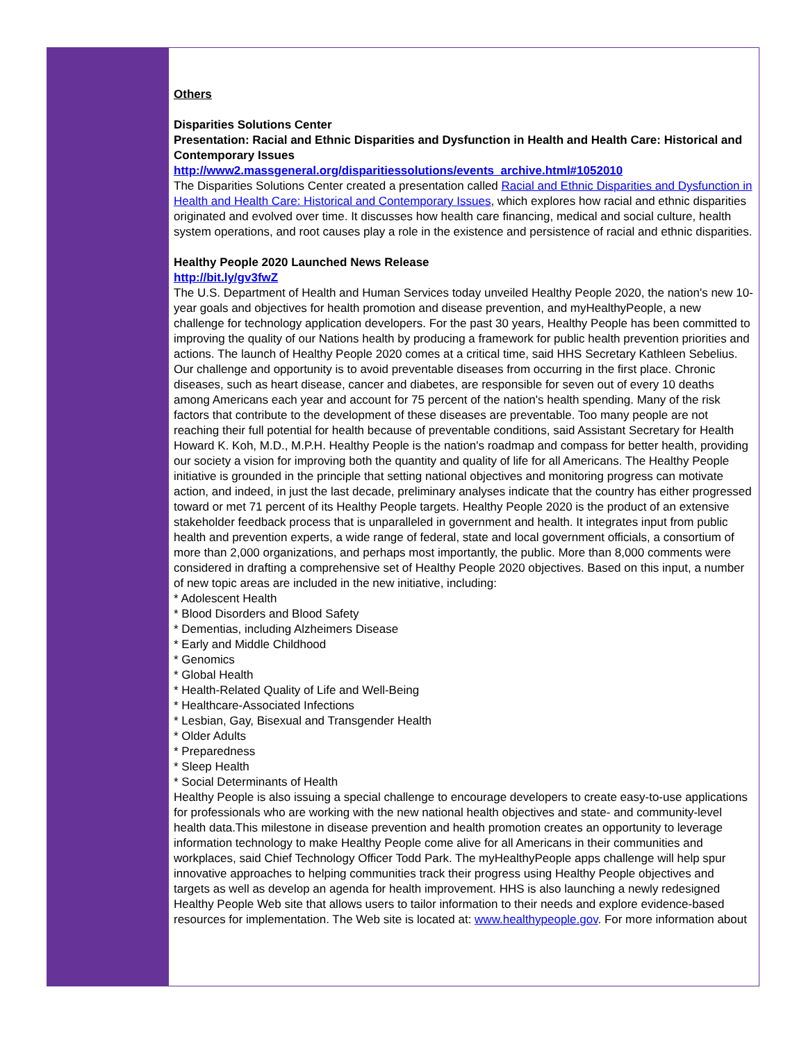Others
Disparities Solutions Center
Presentation: Racial and Ethnic Disparities and Dysfunction in Health and Health Care: Historical and Contemporary Issues
http://www2.massgeneral.org/disparitiessolutions/events_archive.html#1052010
The Disparities Solutions Center created a presentation called Racial and Ethnic Disparities and Dysfunction in Health and Health Care: Historical and Contemporary Issues, which explores how racial and ethnic disparities originated and evolved over time. It discusses how health care financing, medical and social culture, health system operations, and root causes play a role in the existence and persistence of racial and ethnic disparities.
Healthy People 2020 Launched News Release
http://bit.ly/gv3fwZ
The U.S. Department of Health and Human Services today unveiled Healthy People 2020, the nation's new 10-year goals and objectives for health promotion and disease prevention, and myHealthyPeople, a new challenge for technology application developers. For the past 30 years, Healthy People has been committed to improving the quality of our Nations health by producing a framework for public health prevention priorities and actions. The launch of Healthy People 2020 comes at a critical time, said HHS Secretary Kathleen Sebelius. Our challenge and opportunity is to avoid preventable diseases from occurring in the first place. Chronic diseases, such as heart disease, cancer and diabetes, are responsible for seven out of every 10 deaths among Americans each year and account for 75 percent of the nation's health spending. Many of the risk factors that contribute to the development of these diseases are preventable. Too many people are not reaching their full potential for health because of preventable conditions, said Assistant Secretary for Health Howard K. Koh, M.D., M.P.H. Healthy People is the nation's roadmap and compass for better health, providing our society a vision for improving both the quantity and quality of life for all Americans. The Healthy People initiative is grounded in the principle that setting national objectives and monitoring progress can motivate action, and indeed, in just the last decade, preliminary analyses indicate that the country has either progressed toward or met 71 percent of its Healthy People targets. Healthy People 2020 is the product of an extensive stakeholder feedback process that is unparalleled in government and health. It integrates input from public health and prevention experts, a wide range of federal, state and local government officials, a consortium of more than 2,000 organizations, and perhaps most importantly, the public. More than 8,000 comments were considered in drafting a comprehensive set of Healthy People 2020 objectives. Based on this input, a number of new topic areas are included in the new initiative, including:
* Adolescent Health
* Blood Disorders and Blood Safety
* Dementias, including Alzheimers Disease
* Early and Middle Childhood
* Genomics
* Global Health
* Health-Related Quality of Life and Well-Being
* Healthcare-Associated Infections
* Lesbian, Gay, Bisexual and Transgender Health
* Older Adults
* Preparedness
* Sleep Health
* Social Determinants of Health
Healthy People is also issuing a special challenge to encourage developers to create easy-to-use applications for professionals who are working with the new national health objectives and state- and community-level health data.This milestone in disease prevention and health promotion creates an opportunity to leverage information technology to make Healthy People come alive for all Americans in their communities and workplaces, said Chief Technology Officer Todd Park. The myHealthyPeople apps challenge will help spur innovative approaches to helping communities track their progress using Healthy People objectives and targets as well as develop an agenda for health improvement. HHS is also launching a newly redesigned Healthy People Web site that allows users to tailor information to their needs and explore evidence-based resources for implementation. The Web site is located at: www.healthypeople.gov. For more information about